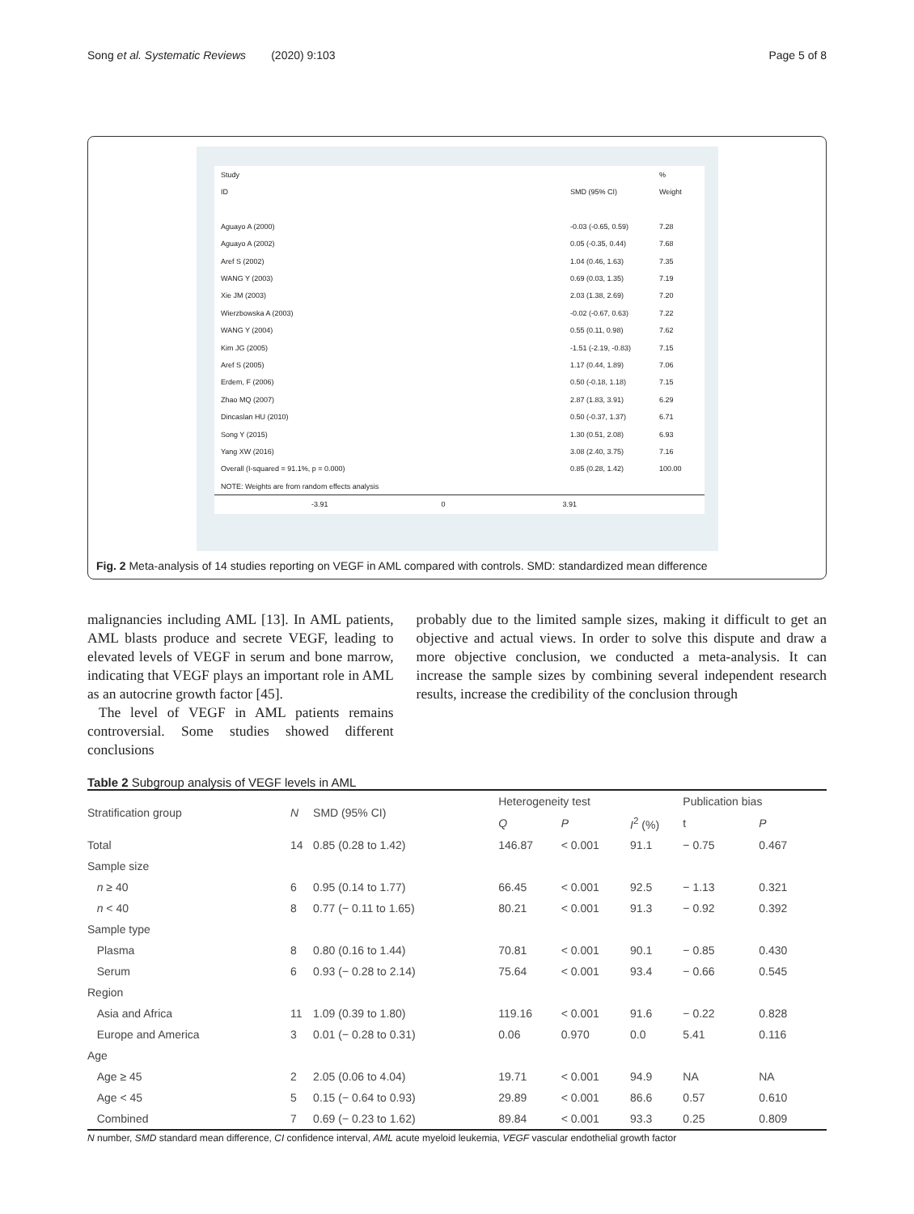Song et al. Systematic Reviews (2020) 9:103 Page 5 of 8
Study %
ID SMD (95% CI) Weight
Aguayo A (2000) -0.03 (-0.65, 0.59) 7.28
Aguayo A (2002) 0.05 (-0.35, 0.44) 7.68
Aref S (2002) 1.04 (0.46, 1.63) 7.35
WANG Y (2003) 0.69 (0.03, 1.35) 7.19
Xie JM (2003) 2.03 (1.38, 2.69) 7.20
Wierzbowska A (2003) -0.02 (-0.67, 0.63) 7.22
WANG Y (2004) 0.55 (0.11, 0.98) 7.62
Kim JG (2005) -1.51 (-2.19, -0.83) 7.15
Aref S (2005) 1.17 (0.44, 1.89) 7.06
Erdem, F (2006) 0.50 (-0.18, 1.18) 7.15
Zhao MQ (2007) 2.87 (1.83, 3.91) 6.29
Dincaslan HU (2010) 0.50 (-0.37, 1.37) 6.71
Song Y (2015) 1.30 (0.51, 2.08) 6.93
Yang XW (2016) 3.08 (2.40, 3.75) 7.16
Overall (I-squared = 91.1%, p = 0.000) 0.85 (0.28, 1.42) 100.00
NOTE: Weights are from random effects analysis
-3.91 0 3.91
Fig. 2 Meta-analysis of 14 studies reporting on VEGF in AML compared with controls. SMD: standardized mean difference
malignancies including AML [13]. In AML patients, AML blasts produce and secrete VEGF, leading to elevated levels of VEGF in serum and bone marrow, indicating that VEGF plays an important role in AML as an autocrine growth factor [45].
The level of VEGF in AML patients remains controversial. Some studies showed different conclusions
probably due to the limited sample sizes, making it difficult to get an objective and actual views. In order to solve this dispute and draw a more objective conclusion, we conducted a meta-analysis. It can increase the sample sizes by combining several independent research results, increase the credibility of the conclusion through
Table 2 Subgroup analysis of VEGF levels in AML
| Stratification group | N | SMD (95% CI) | Heterogeneity test | | | Publication bias | |
| --- | --- | --- | --- | --- | --- | --- | --- |
| | | | Q | P | I<sup>2</sup> (%) | t | P |
| Total | 14 | 0.85 (0.28 to 1.42) | 146.87 | < 0.001 | 91.1 | − 0.75 | 0.467 |
| Sample size | | | | | | | |
| n ≥ 40 | 6 | 0.95 (0.14 to 1.77) | 66.45 | < 0.001 | 92.5 | − 1.13 | 0.321 |
| n < 40 | 8 | 0.77 (− 0.11 to 1.65) | 80.21 | < 0.001 | 91.3 | − 0.92 | 0.392 |
| Sample type | | | | | | | |
| Plasma | 8 | 0.80 (0.16 to 1.44) | 70.81 | < 0.001 | 90.1 | − 0.85 | 0.430 |
| Serum | 6 | 0.93 (− 0.28 to 2.14) | 75.64 | < 0.001 | 93.4 | − 0.66 | 0.545 |
| Region | | | | | | | |
| Asia and Africa | 11 | 1.09 (0.39 to 1.80) | 119.16 | < 0.001 | 91.6 | − 0.22 | 0.828 |
| Europe and America | 3 | 0.01 (− 0.28 to 0.31) | 0.06 | 0.970 | 0.0 | 5.41 | 0.116 |
| Age | | | | | | | |
| Age ≥ 45 | 2 | 2.05 (0.06 to 4.04) | 19.71 | < 0.001 | 94.9 | NA | NA |
| Age < 45 | 5 | 0.15 (− 0.64 to 0.93) | 29.89 | < 0.001 | 86.6 | 0.57 | 0.610 |
| Combined | 7 | 0.69 (− 0.23 to 1.62) | 89.84 | < 0.001 | 93.3 | 0.25 | 0.809 |
N number, SMD standard mean difference, CI confidence interval, AML acute myeloid leukemia, VEGF vascular endothelial growth factor